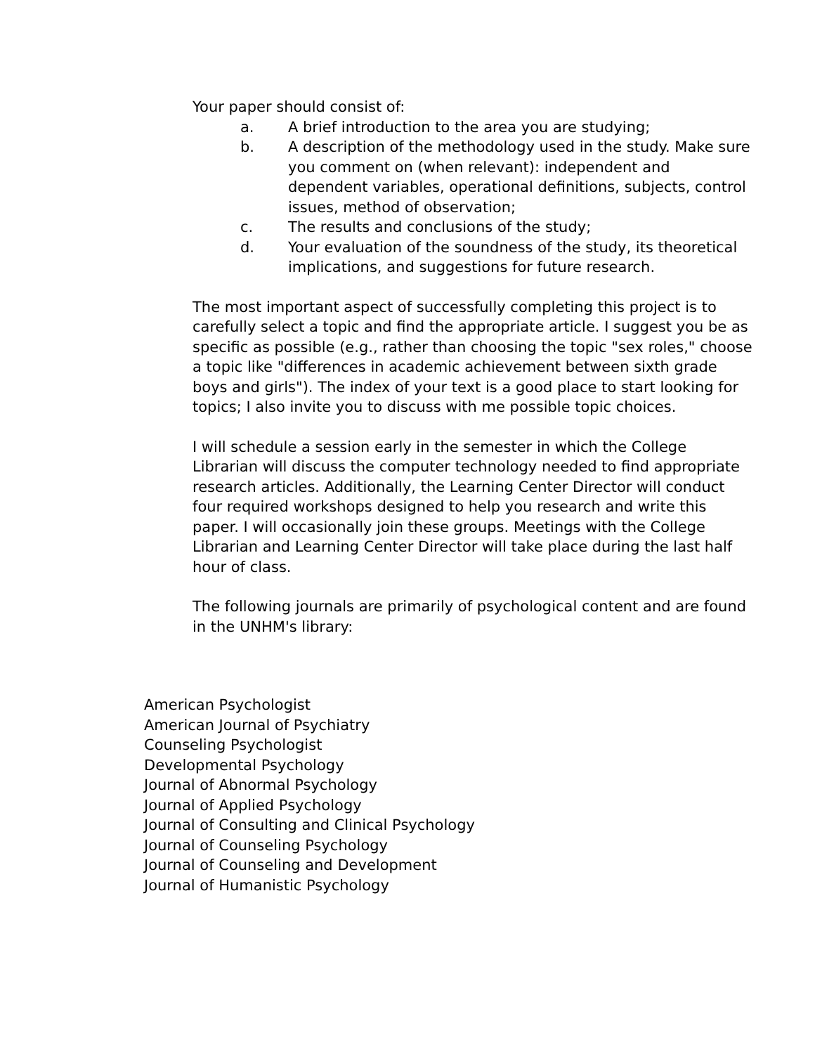Your paper should consist of:
a. A brief introduction to the area you are studying;
b. A description of the methodology used in the study. Make sure you comment on (when relevant): independent and dependent variables, operational definitions, subjects, control issues, method of observation;
c. The results and conclusions of the study;
d. Your evaluation of the soundness of the study, its theoretical implications, and suggestions for future research.
The most important aspect of successfully completing this project is to carefully select a topic and find the appropriate article. I suggest you be as specific as possible (e.g., rather than choosing the topic "sex roles," choose a topic like "differences in academic achievement between sixth grade boys and girls"). The index of your text is a good place to start looking for topics; I also invite you to discuss with me possible topic choices.
I will schedule a session early in the semester in which the College Librarian will discuss the computer technology needed to find appropriate research articles. Additionally, the Learning Center Director will conduct four required workshops designed to help you research and write this paper. I will occasionally join these groups. Meetings with the College Librarian and Learning Center Director will take place during the last half hour of class.
The following journals are primarily of psychological content and are found in the UNHM's library:
American Psychologist
American Journal of Psychiatry
Counseling Psychologist
Developmental Psychology
Journal of Abnormal Psychology
Journal of Applied Psychology
Journal of Consulting and Clinical Psychology
Journal of Counseling Psychology
Journal of Counseling and Development
Journal of Humanistic Psychology